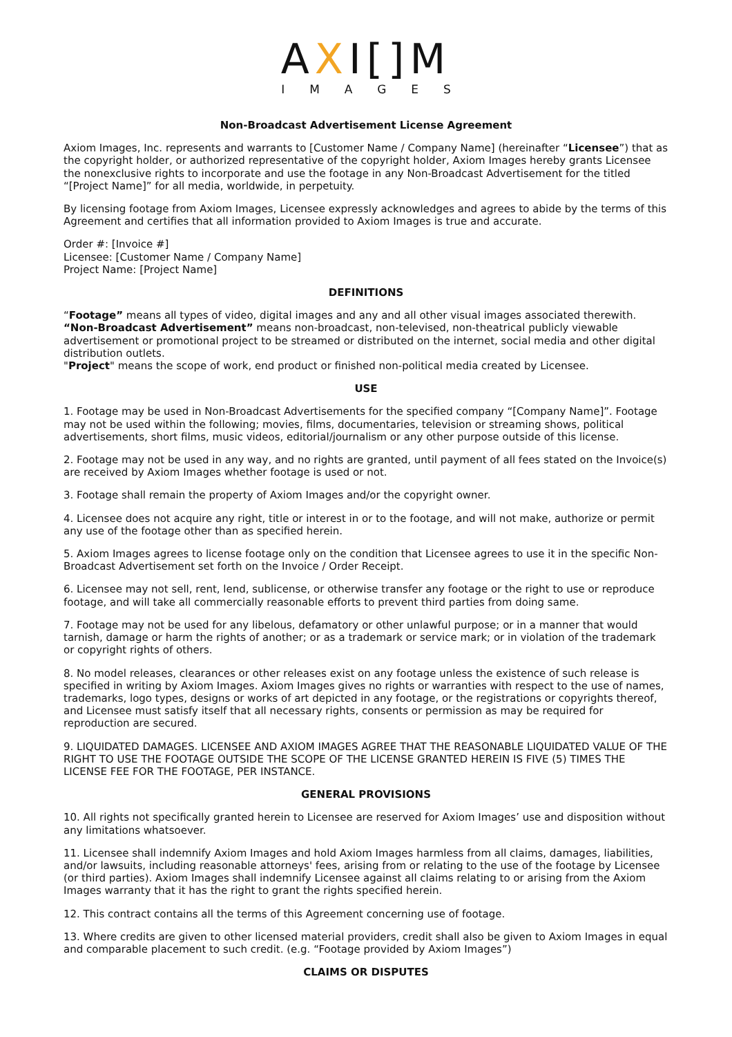AXI[]M
IMAGES
Non-Broadcast Advertisement License Agreement
Axiom Images, Inc. represents and warrants to [Customer Name / Company Name] (hereinafter “Licensee”) that as the copyright holder, or authorized representative of the copyright holder, Axiom Images hereby grants Licensee the nonexclusive rights to incorporate and use the footage in any Non-Broadcast Advertisement for the titled “[Project Name]” for all media, worldwide, in perpetuity.
By licensing footage from Axiom Images, Licensee expressly acknowledges and agrees to abide by the terms of this Agreement and certifies that all information provided to Axiom Images is true and accurate.
Order #: [Invoice #]
Licensee: [Customer Name / Company Name]
Project Name: [Project Name]
DEFINITIONS
“Footage” means all types of video, digital images and any and all other visual images associated therewith.
“Non-Broadcast Advertisement” means non-broadcast, non-televised, non-theatrical publicly viewable advertisement or promotional project to be streamed or distributed on the internet, social media and other digital distribution outlets.
"Project" means the scope of work, end product or finished non-political media created by Licensee.
USE
1. Footage may be used in Non-Broadcast Advertisements for the specified company “[Company Name]”. Footage may not be used within the following; movies, films, documentaries, television or streaming shows, political advertisements, short films, music videos, editorial/journalism or any other purpose outside of this license.
2. Footage may not be used in any way, and no rights are granted, until payment of all fees stated on the Invoice(s) are received by Axiom Images whether footage is used or not.
3. Footage shall remain the property of Axiom Images and/or the copyright owner.
4. Licensee does not acquire any right, title or interest in or to the footage, and will not make, authorize or permit any use of the footage other than as specified herein.
5. Axiom Images agrees to license footage only on the condition that Licensee agrees to use it in the specific Non-Broadcast Advertisement set forth on the Invoice / Order Receipt.
6. Licensee may not sell, rent, lend, sublicense, or otherwise transfer any footage or the right to use or reproduce footage, and will take all commercially reasonable efforts to prevent third parties from doing same.
7. Footage may not be used for any libelous, defamatory or other unlawful purpose; or in a manner that would tarnish, damage or harm the rights of another; or as a trademark or service mark; or in violation of the trademark or copyright rights of others.
8. No model releases, clearances or other releases exist on any footage unless the existence of such release is specified in writing by Axiom Images. Axiom Images gives no rights or warranties with respect to the use of names, trademarks, logo types, designs or works of art depicted in any footage, or the registrations or copyrights thereof, and Licensee must satisfy itself that all necessary rights, consents or permission as may be required for reproduction are secured.
9. LIQUIDATED DAMAGES. LICENSEE AND AXIOM IMAGES AGREE THAT THE REASONABLE LIQUIDATED VALUE OF THE RIGHT TO USE THE FOOTAGE OUTSIDE THE SCOPE OF THE LICENSE GRANTED HEREIN IS FIVE (5) TIMES THE LICENSE FEE FOR THE FOOTAGE, PER INSTANCE.
GENERAL PROVISIONS
10. All rights not specifically granted herein to Licensee are reserved for Axiom Images’ use and disposition without any limitations whatsoever.
11. Licensee shall indemnify Axiom Images and hold Axiom Images harmless from all claims, damages, liabilities, and/or lawsuits, including reasonable attorneys' fees, arising from or relating to the use of the footage by Licensee (or third parties). Axiom Images shall indemnify Licensee against all claims relating to or arising from the Axiom Images warranty that it has the right to grant the rights specified herein.
12. This contract contains all the terms of this Agreement concerning use of footage.
13. Where credits are given to other licensed material providers, credit shall also be given to Axiom Images in equal and comparable placement to such credit. (e.g. “Footage provided by Axiom Images”)
CLAIMS OR DISPUTES